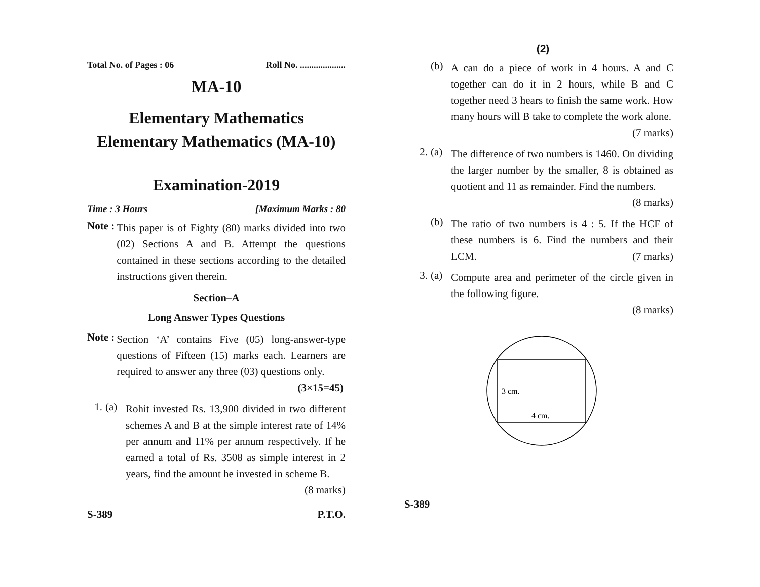Total No. of Pages : 06 Roll No. ....................
MA-10
Elementary Mathematics
Elementary Mathematics (MA-10)
Examination-2019
Time : 3 Hours [Maximum Marks : 80
Note :
This paper is of Eighty (80) marks divided into two (02) Sections A and B. Attempt the questions contained in these sections according to the detailed instructions given therein.
Section–A
Long Answer Types Questions
Note :
Section ‘A’ contains Five (05) long-answer-type questions of Fifteen (15) marks each. Learners are required to answer any three (03) questions only. (3×15=45)
1. (a)
Rohit invested Rs. 13,900 divided in two different schemes A and B at the simple interest rate of 14% per annum and 11% per annum respectively. If he earned a total of Rs. 3508 as simple interest in 2 years, find the amount he invested in scheme B.
(8 marks)
S-389 P.T.O.
(2)
(b)
A can do a piece of work in 4 hours. A and C together can do it in 2 hours, while B and C together need 3 hears to finish the same work. How many hours will B take to complete the work alone.
(7 marks)
2. (a)
The difference of two numbers is 1460. On dividing the larger number by the smaller, 8 is obtained as quotient and 11 as remainder. Find the numbers.
(8 marks)
(b)
The ratio of two numbers is 4 : 5. If the HCF of these numbers is 6. Find the numbers and their LCM. (7 marks)
3. (a)
Compute area and perimeter of the circle given in the following figure.
(8 marks)
3 cm.
4 cm.
S-389